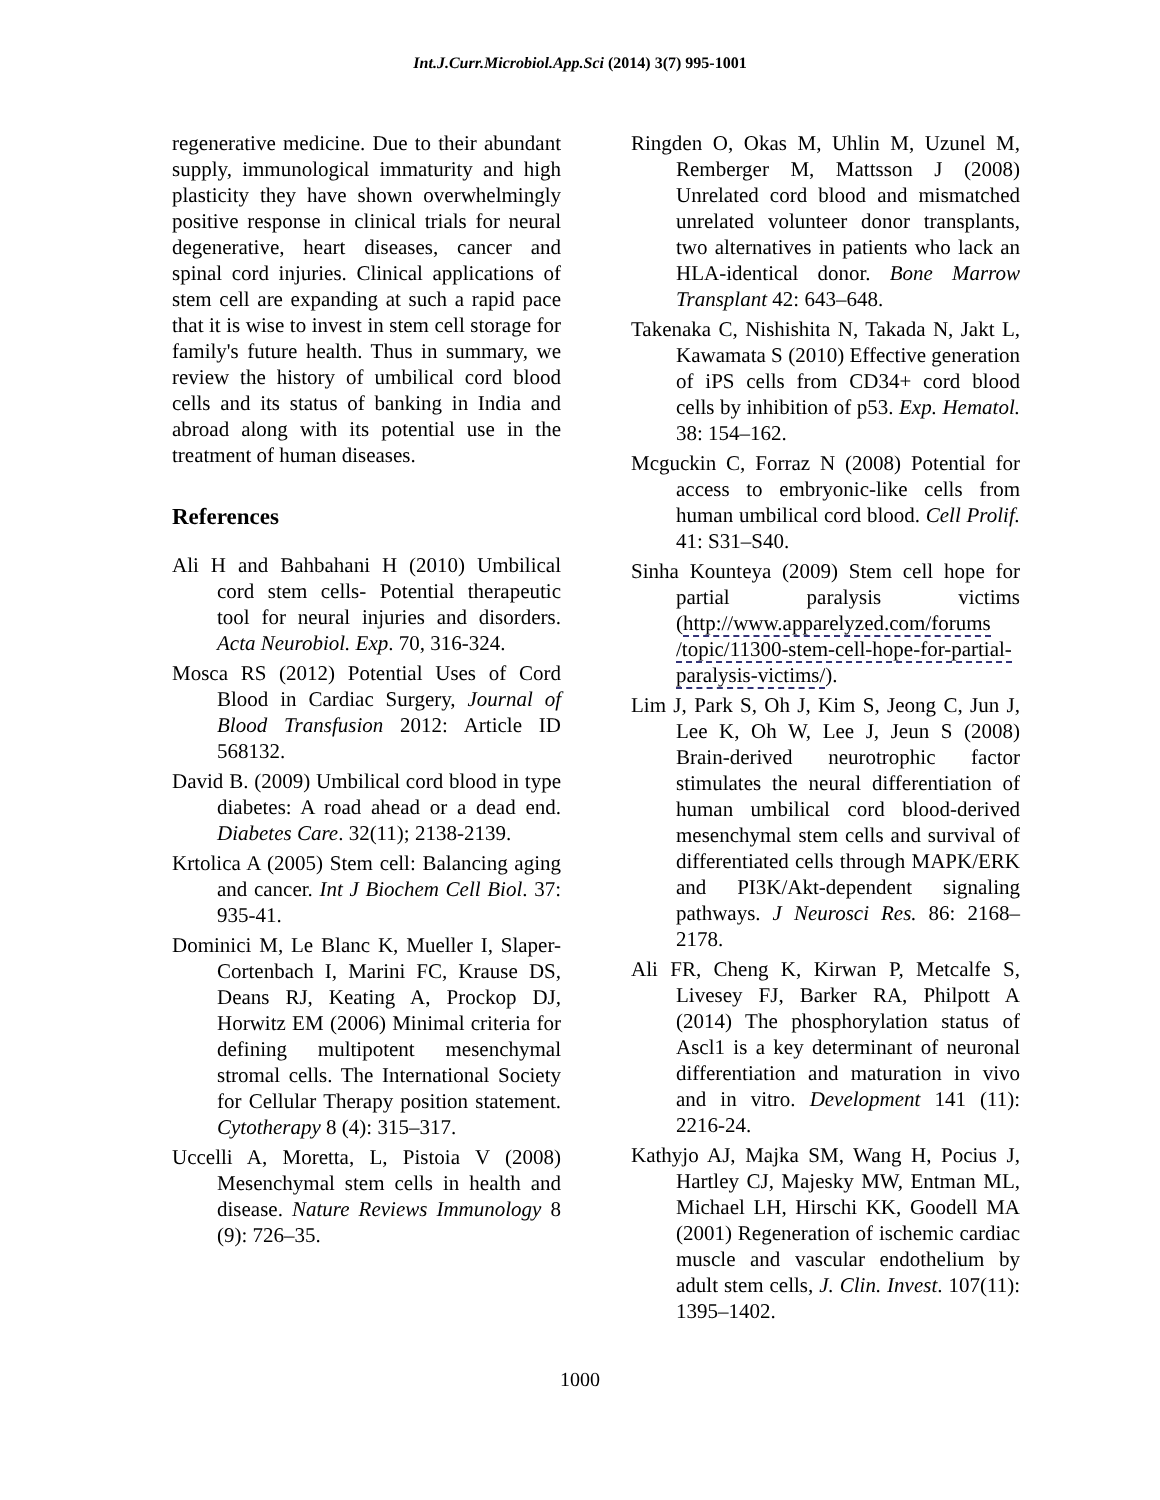Int.J.Curr.Microbiol.App.Sci (2014) 3(7) 995-1001
regenerative medicine. Due to their abundant supply, immunological immaturity and high plasticity they have shown overwhelmingly positive response in clinical trials for neural degenerative, heart diseases, cancer and spinal cord injuries. Clinical applications of stem cell are expanding at such a rapid pace that it is wise to invest in stem cell storage for family's future health. Thus in summary, we review the history of umbilical cord blood cells and its status of banking in India and abroad along with its potential use in the treatment of human diseases.
References
Ali H and Bahbahani H (2010) Umbilical cord stem cells- Potential therapeutic tool for neural injuries and disorders. Acta Neurobiol. Exp. 70, 316-324.
Mosca RS (2012) Potential Uses of Cord Blood in Cardiac Surgery, Journal of Blood Transfusion 2012: Article ID 568132.
David B. (2009) Umbilical cord blood in type diabetes: A road ahead or a dead end. Diabetes Care. 32(11); 2138-2139.
Krtolica A (2005) Stem cell: Balancing aging and cancer. Int J Biochem Cell Biol. 37: 935-41.
Dominici M, Le Blanc K, Mueller I, Slaper-Cortenbach I, Marini FC, Krause DS, Deans RJ, Keating A, Prockop DJ, Horwitz EM (2006) Minimal criteria for defining multipotent mesenchymal stromal cells. The International Society for Cellular Therapy position statement. Cytotherapy 8 (4): 315–317.
Uccelli A, Moretta, L, Pistoia V (2008) Mesenchymal stem cells in health and disease. Nature Reviews Immunology 8 (9): 726–35.
Ringden O, Okas M, Uhlin M, Uzunel M, Remberger M, Mattsson J (2008) Unrelated cord blood and mismatched unrelated volunteer donor transplants, two alternatives in patients who lack an HLA-identical donor. Bone Marrow Transplant 42: 643–648.
Takenaka C, Nishishita N, Takada N, Jakt L, Kawamata S (2010) Effective generation of iPS cells from CD34+ cord blood cells by inhibition of p53. Exp. Hematol. 38: 154–162.
Mcguckin C, Forraz N (2008) Potential for access to embryonic-like cells from human umbilical cord blood. Cell Prolif. 41: S31–S40.
Sinha Kounteya (2009) Stem cell hope for partial paralysis victims (http://www.apparelyzed.com/forums /topic/11300-stem-cell-hope-for-partial-paralysis-victims/).
Lim J, Park S, Oh J, Kim S, Jeong C, Jun J, Lee K, Oh W, Lee J, Jeun S (2008) Brain-derived neurotrophic factor stimulates the neural differentiation of human umbilical cord blood-derived mesenchymal stem cells and survival of differentiated cells through MAPK/ERK and PI3K/Akt-dependent signaling pathways. J Neurosci Res. 86: 2168–2178.
Ali FR, Cheng K, Kirwan P, Metcalfe S, Livesey FJ, Barker RA, Philpott A (2014) The phosphorylation status of Ascl1 is a key determinant of neuronal differentiation and maturation in vivo and in vitro. Development 141 (11): 2216-24.
Kathyjo AJ, Majka SM, Wang H, Pocius J, Hartley CJ, Majesky MW, Entman ML, Michael LH, Hirschi KK, Goodell MA (2001) Regeneration of ischemic cardiac muscle and vascular endothelium by adult stem cells, J. Clin. Invest. 107(11): 1395–1402.
1000